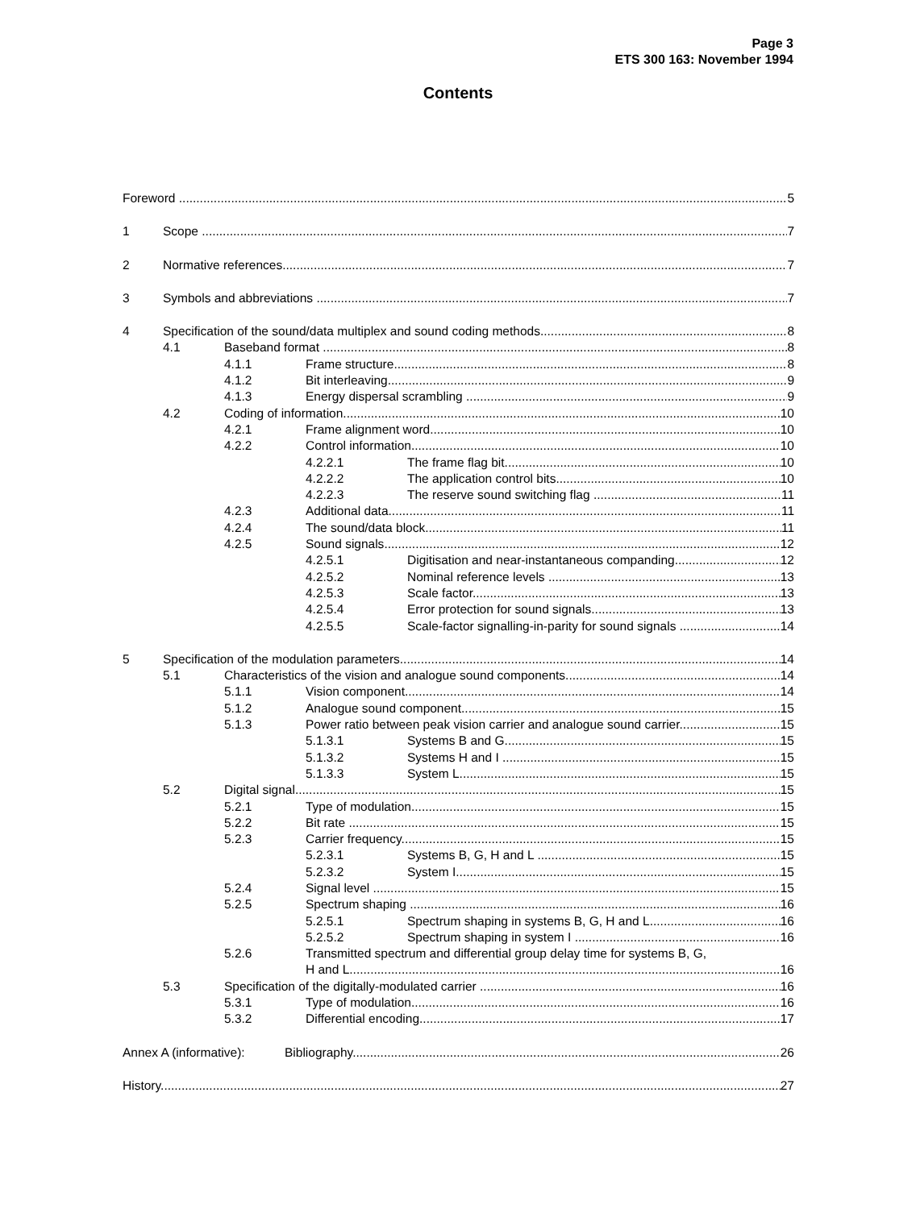Page 3
ETS 300 163: November 1994
Contents
Foreword 5
1 Scope 7
2 Normative references 7
3 Symbols and abbreviations 7
4 Specification of the sound/data multiplex and sound coding methods 8
4.1 Baseband format 8
4.1.1 Frame structure 8
4.1.2 Bit interleaving 9
4.1.3 Energy dispersal scrambling 9
4.2 Coding of information 10
4.2.1 Frame alignment word 10
4.2.2 Control information 10
4.2.2.1 The frame flag bit 10
4.2.2.2 The application control bits 10
4.2.2.3 The reserve sound switching flag 11
4.2.3 Additional data 11
4.2.4 The sound/data block 11
4.2.5 Sound signals 12
4.2.5.1 Digitisation and near-instantaneous companding 12
4.2.5.2 Nominal reference levels 13
4.2.5.3 Scale factor 13
4.2.5.4 Error protection for sound signals 13
4.2.5.5 Scale-factor signalling-in-parity for sound signals 14
5 Specification of the modulation parameters 14
5.1 Characteristics of the vision and analogue sound components 14
5.1.1 Vision component 14
5.1.2 Analogue sound component 15
5.1.3 Power ratio between peak vision carrier and analogue sound carrier 15
5.1.3.1 Systems B and G 15
5.1.3.2 Systems H and I 15
5.1.3.3 System L 15
5.2 Digital signal 15
5.2.1 Type of modulation 15
5.2.2 Bit rate 15
5.2.3 Carrier frequency 15
5.2.3.1 Systems B, G, H and L 15
5.2.3.2 System I 15
5.2.4 Signal level 15
5.2.5 Spectrum shaping 16
5.2.5.1 Spectrum shaping in systems B, G, H and L 16
5.2.5.2 Spectrum shaping in system I 16
5.2.6 Transmitted spectrum and differential group delay time for systems B, G,
H and L 16
5.3 Specification of the digitally-modulated carrier 16
5.3.1 Type of modulation 16
5.3.2 Differential encoding 17
Annex A (informative): Bibliography 26
History 27